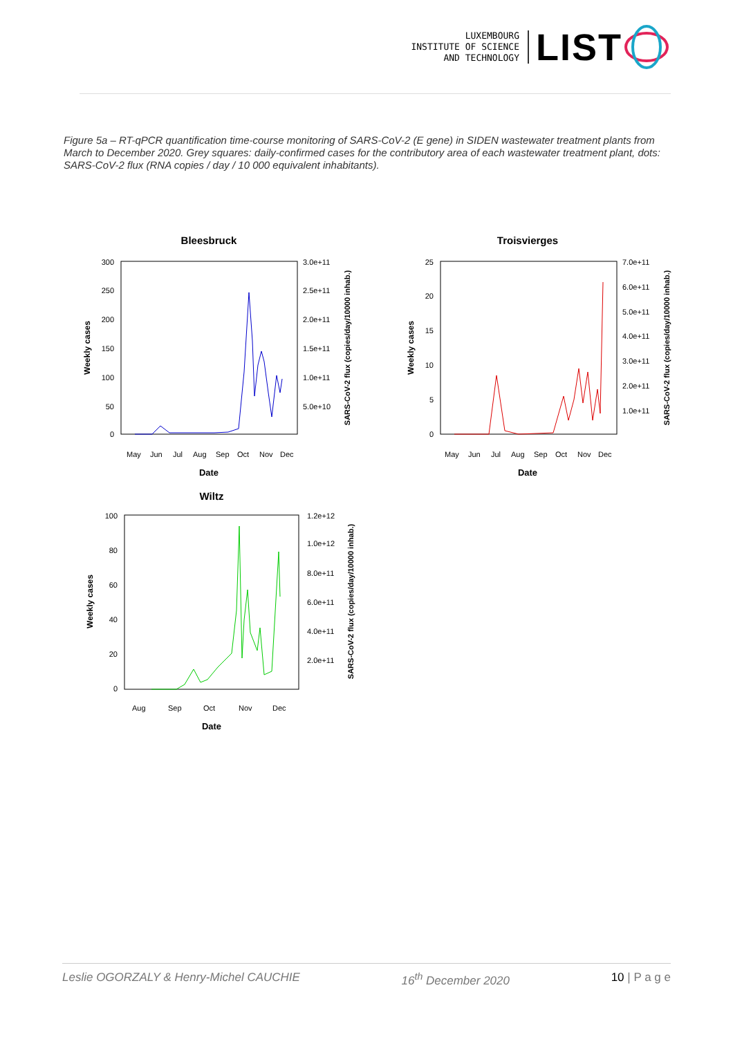LUXEMBOURG
INSTITUTE OF SCIENCE
AND TECHNOLOGY
LIST
Figure 5a – RT-qPCR quantification time-course monitoring of SARS-CoV-2 (E gene) in SIDEN wastewater treatment plants from March to December 2020. Grey squares: daily-confirmed cases for the contributory area of each wastewater treatment plant, dots: SARS-CoV-2 flux (RNA copies / day / 10 000 equivalent inhabitants).
Bleesbruck
300
250
200
150
100
50
0
3.0e+11
2.5e+11
2.0e+11
1.5e+11
1.0e+11
5.0e+10
May
Jun
Jul
Aug
Sep
Oct
Nov
Dec
Date
Weekly cases
SARS-CoV-2 flux (copies/day/10000 inhab.)
Troisvierges
25
20
15
10
5
0
7.0e+11
6.0e+11
5.0e+11
4.0e+11
3.0e+11
2.0e+11
1.0e+11
May
Jun
Jul
Aug
Sep
Oct
Nov
Dec
Date
Weekly cases
SARS-CoV-2 flux (copies/day/10000 inhab.)
Wiltz
100
80
60
40
20
0
1.2e+12
1.0e+12
8.0e+11
6.0e+11
4.0e+11
2.0e+11
Aug
Sep
Oct
Nov
Dec
Date
Weekly cases
SARS-CoV-2 flux (copies/day/10000 inhab.)
Leslie OGORZALY & Henry-Michel CAUCHIE 16<sup>th</sup> December 2020 10 | P a g e